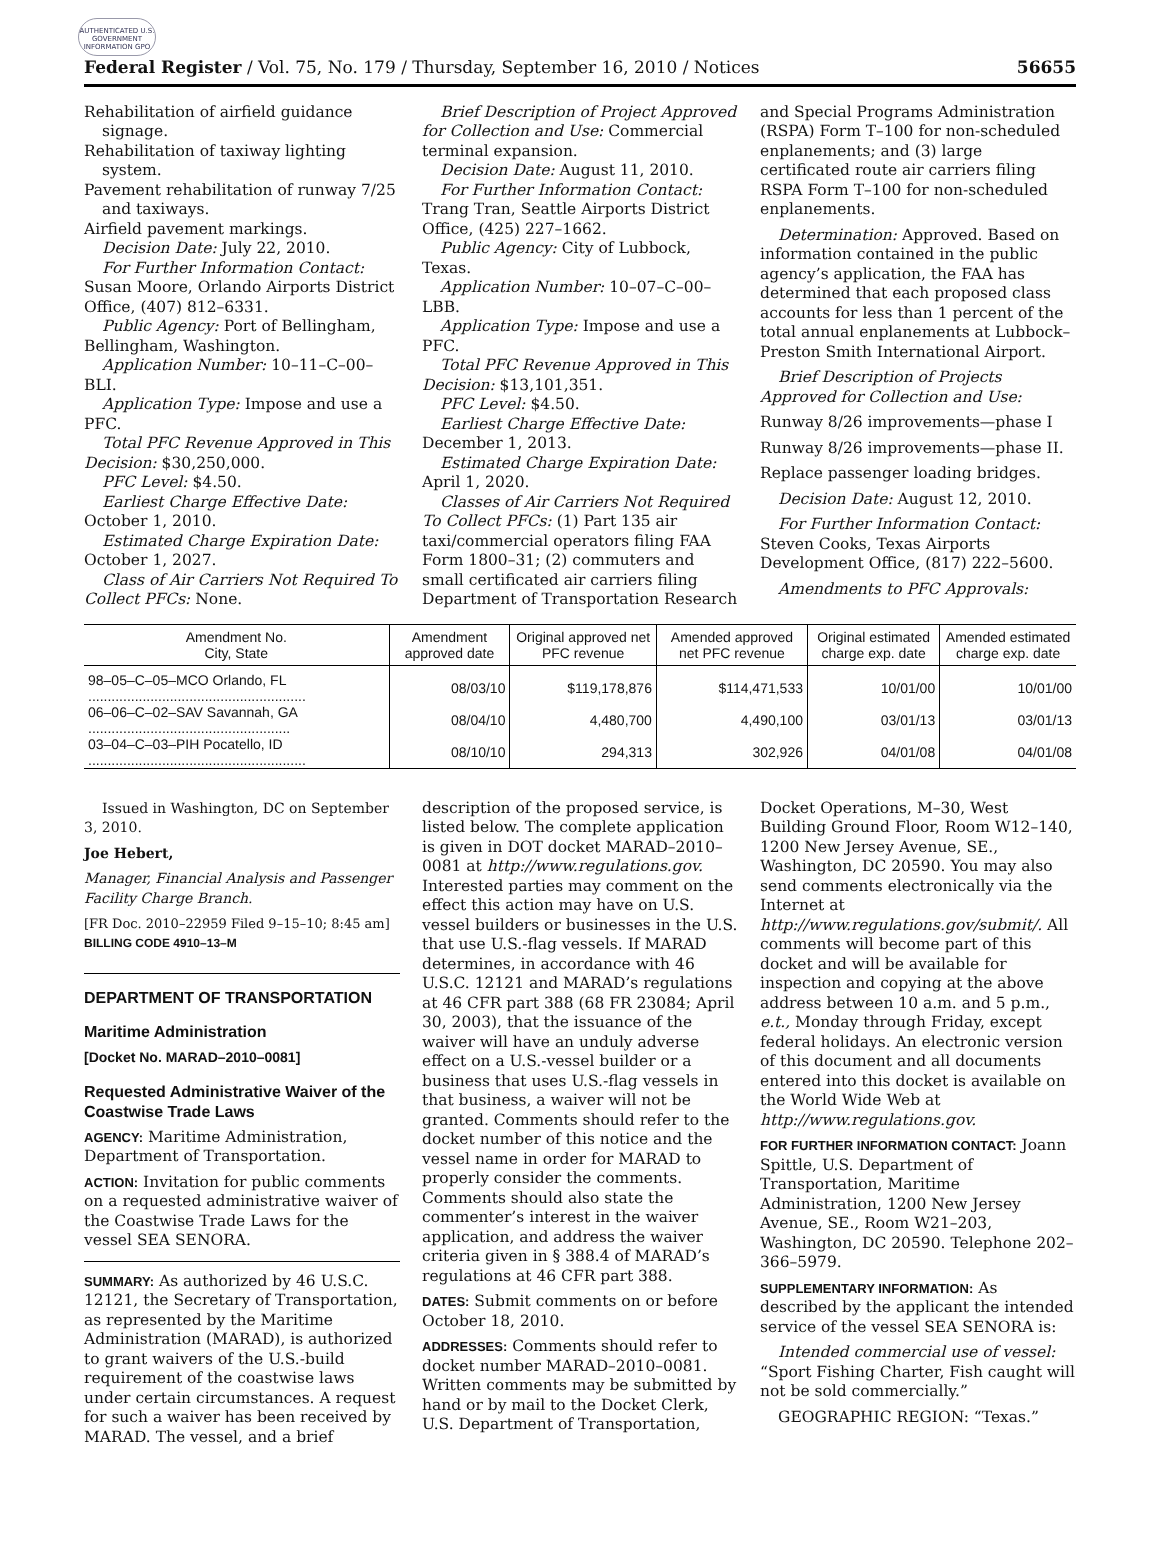AUTHENTICATED U.S. GOVERNMENT INFORMATION GPO
Federal Register / Vol. 75, No. 179 / Thursday, September 16, 2010 / Notices 56655
Rehabilitation of airfield guidance signage.
Rehabilitation of taxiway lighting system.
Pavement rehabilitation of runway 7/25 and taxiways.
Airfield pavement markings.
Decision Date: July 22, 2010.
For Further Information Contact: Susan Moore, Orlando Airports District Office, (407) 812–6331.
Public Agency: Port of Bellingham, Bellingham, Washington.
Application Number: 10–11–C–00–BLI.
Application Type: Impose and use a PFC.
Total PFC Revenue Approved in This Decision: $30,250,000.
PFC Level: $4.50.
Earliest Charge Effective Date: October 1, 2010.
Estimated Charge Expiration Date: October 1, 2027.
Class of Air Carriers Not Required To Collect PFCs: None.
Brief Description of Project Approved for Collection and Use: Commercial terminal expansion.
Decision Date: August 11, 2010.
For Further Information Contact: Trang Tran, Seattle Airports District Office, (425) 227–1662.
Public Agency: City of Lubbock, Texas.
Application Number: 10–07–C–00–LBB.
Application Type: Impose and use a PFC.
Total PFC Revenue Approved in This Decision: $13,101,351.
PFC Level: $4.50.
Earliest Charge Effective Date: December 1, 2013.
Estimated Charge Expiration Date: April 1, 2020.
Classes of Air Carriers Not Required To Collect PFCs: (1) Part 135 air taxi/commercial operators filing FAA Form 1800–31; (2) commuters and small certificated air carriers filing Department of Transportation Research
and Special Programs Administration (RSPA) Form T–100 for non-scheduled enplanements; and (3) large certificated route air carriers filing RSPA Form T–100 for non-scheduled enplanements.
Determination: Approved. Based on information contained in the public agency’s application, the FAA has determined that each proposed class accounts for less than 1 percent of the total annual enplanements at Lubbock–Preston Smith International Airport.
Brief Description of Projects Approved for Collection and Use:
Runway 8/26 improvements—phase I
Runway 8/26 improvements—phase II.
Replace passenger loading bridges.
Decision Date: August 12, 2010.
For Further Information Contact: Steven Cooks, Texas Airports Development Office, (817) 222–5600.
Amendments to PFC Approvals:
| Amendment No. City, State | Amendment approved date | Original approved net PFC revenue | Amended approved net PFC revenue | Original estimated charge exp. date | Amended estimated charge exp. date |
| --- | --- | --- | --- | --- | --- |
| 98–05–C–05–MCO Orlando, FL ........................................................ | 08/03/10 | $119,178,876 | $114,471,533 | 10/01/00 | 10/01/00 |
| 06–06–C–02–SAV Savannah, GA .................................................... | 08/04/10 | 4,480,700 | 4,490,100 | 03/01/13 | 03/01/13 |
| 03–04–C–03–PIH Pocatello, ID ........................................................ | 08/10/10 | 294,313 | 302,926 | 04/01/08 | 04/01/08 |
Issued in Washington, DC on September 3, 2010.
Joe Hebert,
Manager, Financial Analysis and Passenger Facility Charge Branch.
[FR Doc. 2010–22959 Filed 9–15–10; 8:45 am]
BILLING CODE 4910–13–M
DEPARTMENT OF TRANSPORTATION
Maritime Administration
[Docket No. MARAD–2010–0081]
Requested Administrative Waiver of the Coastwise Trade Laws
AGENCY: Maritime Administration, Department of Transportation.
ACTION: Invitation for public comments on a requested administrative waiver of the Coastwise Trade Laws for the vessel SEA SENORA.
SUMMARY: As authorized by 46 U.S.C. 12121, the Secretary of Transportation, as represented by the Maritime Administration (MARAD), is authorized to grant waivers of the U.S.-build requirement of the coastwise laws under certain circumstances. A request for such a waiver has been received by MARAD. The vessel, and a brief
description of the proposed service, is listed below. The complete application is given in DOT docket MARAD–2010–0081 at http://www.regulations.gov. Interested parties may comment on the effect this action may have on U.S. vessel builders or businesses in the U.S. that use U.S.-flag vessels. If MARAD determines, in accordance with 46 U.S.C. 12121 and MARAD’s regulations at 46 CFR part 388 (68 FR 23084; April 30, 2003), that the issuance of the waiver will have an unduly adverse effect on a U.S.-vessel builder or a business that uses U.S.-flag vessels in that business, a waiver will not be granted. Comments should refer to the docket number of this notice and the vessel name in order for MARAD to properly consider the comments. Comments should also state the commenter’s interest in the waiver application, and address the waiver criteria given in § 388.4 of MARAD’s regulations at 46 CFR part 388.
DATES: Submit comments on or before October 18, 2010.
ADDRESSES: Comments should refer to docket number MARAD–2010–0081. Written comments may be submitted by hand or by mail to the Docket Clerk, U.S. Department of Transportation,
Docket Operations, M–30, West Building Ground Floor, Room W12–140, 1200 New Jersey Avenue, SE., Washington, DC 20590. You may also send comments electronically via the Internet at http://www.regulations.gov/submit/. All comments will become part of this docket and will be available for inspection and copying at the above address between 10 a.m. and 5 p.m., e.t., Monday through Friday, except federal holidays. An electronic version of this document and all documents entered into this docket is available on the World Wide Web at http://www.regulations.gov.
FOR FURTHER INFORMATION CONTACT: Joann Spittle, U.S. Department of Transportation, Maritime Administration, 1200 New Jersey Avenue, SE., Room W21–203, Washington, DC 20590. Telephone 202–366–5979.
SUPPLEMENTARY INFORMATION: As described by the applicant the intended service of the vessel SEA SENORA is:
Intended commercial use of vessel: “Sport Fishing Charter, Fish caught will not be sold commercially.”
GEOGRAPHIC REGION: “Texas.”